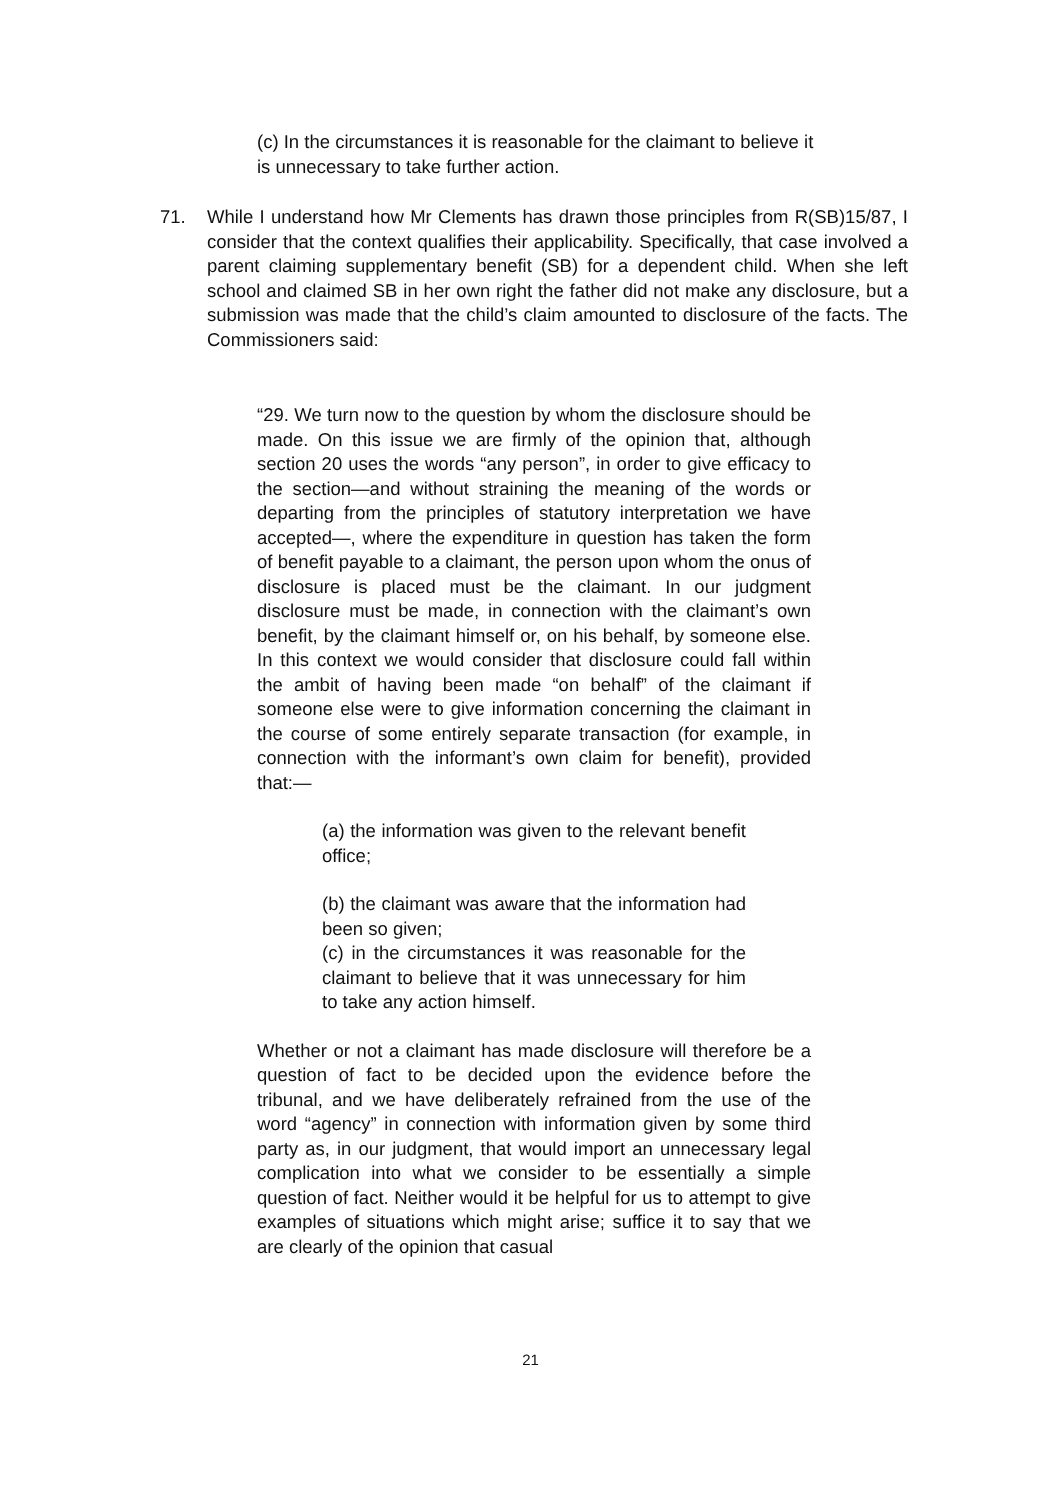(c) In the circumstances it is reasonable for the claimant to believe it is unnecessary to take further action.
71. While I understand how Mr Clements has drawn those principles from R(SB)15/87, I consider that the context qualifies their applicability. Specifically, that case involved a parent claiming supplementary benefit (SB) for a dependent child. When she left school and claimed SB in her own right the father did not make any disclosure, but a submission was made that the child’s claim amounted to disclosure of the facts. The Commissioners said:
“29. We turn now to the question by whom the disclosure should be made. On this issue we are firmly of the opinion that, although section 20 uses the words “any person”, in order to give efficacy to the section—and without straining the meaning of the words or departing from the principles of statutory interpretation we have accepted—, where the expenditure in question has taken the form of benefit payable to a claimant, the person upon whom the onus of disclosure is placed must be the claimant. In our judgment disclosure must be made, in connection with the claimant’s own benefit, by the claimant himself or, on his behalf, by someone else. In this context we would consider that disclosure could fall within the ambit of having been made “on behalf” of the claimant if someone else were to give information concerning the claimant in the course of some entirely separate transaction (for example, in connection with the informant’s own claim for benefit), provided that:—
(a) the information was given to the relevant benefit office;
(b) the claimant was aware that the information had been so given;
(c) in the circumstances it was reasonable for the claimant to believe that it was unnecessary for him to take any action himself.
Whether or not a claimant has made disclosure will therefore be a question of fact to be decided upon the evidence before the tribunal, and we have deliberately refrained from the use of the word “agency” in connection with information given by some third party as, in our judgment, that would import an unnecessary legal complication into what we consider to be essentially a simple question of fact. Neither would it be helpful for us to attempt to give examples of situations which might arise; suffice it to say that we are clearly of the opinion that casual
21